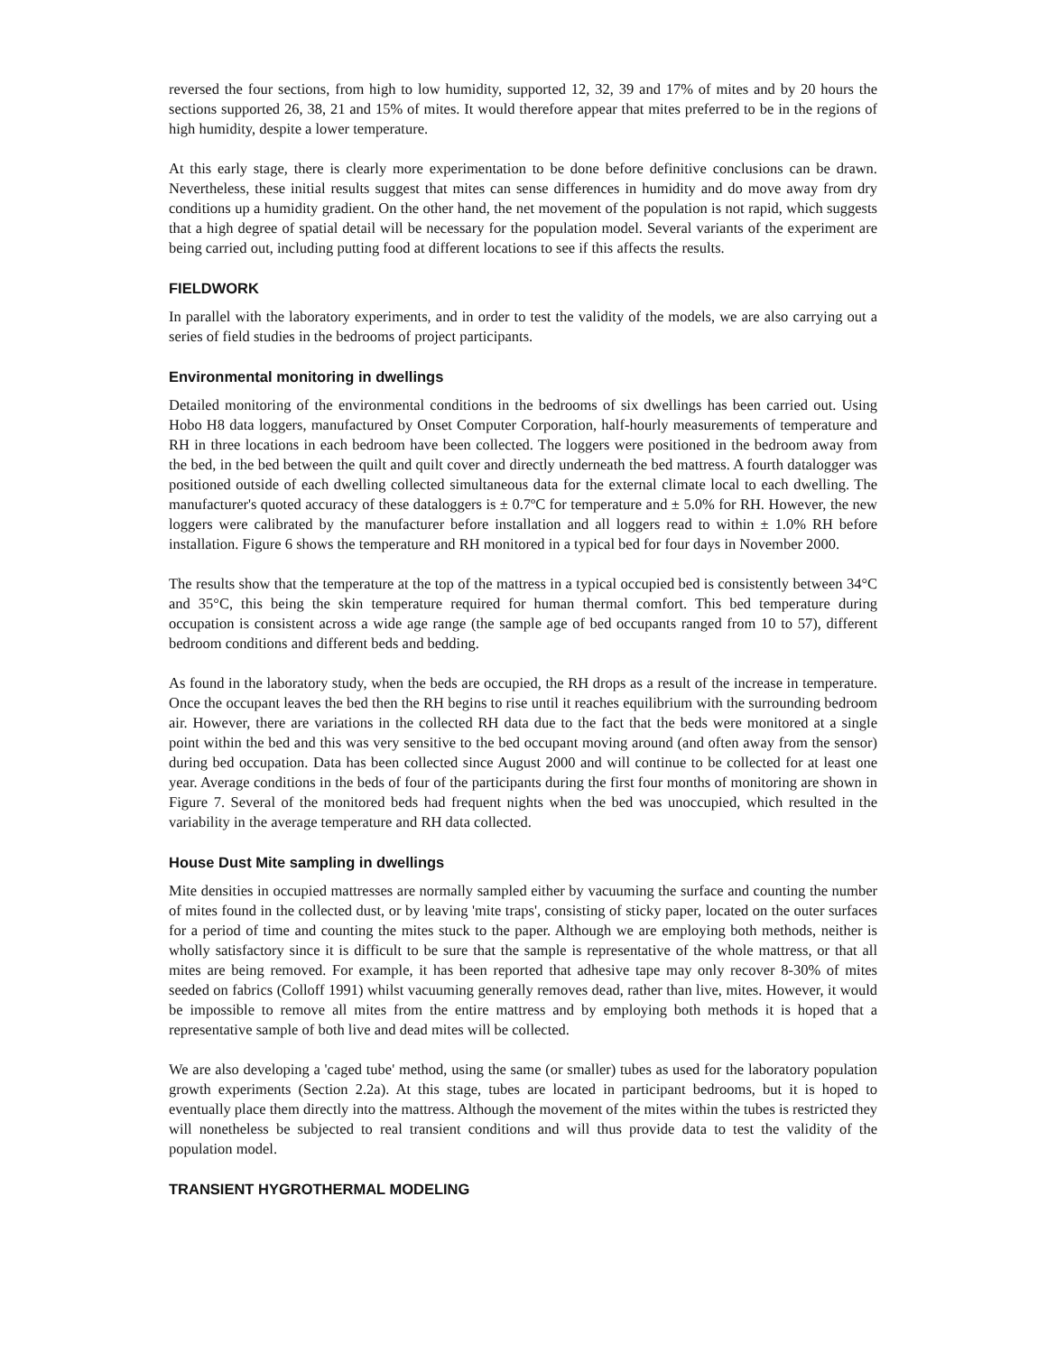reversed the four sections, from high to low humidity, supported 12, 32, 39 and 17% of mites and by 20 hours the sections supported 26, 38, 21 and 15% of mites. It would therefore appear that mites preferred to be in the regions of high humidity, despite a lower temperature.
At this early stage, there is clearly more experimentation to be done before definitive conclusions can be drawn. Nevertheless, these initial results suggest that mites can sense differences in humidity and do move away from dry conditions up a humidity gradient. On the other hand, the net movement of the population is not rapid, which suggests that a high degree of spatial detail will be necessary for the population model. Several variants of the experiment are being carried out, including putting food at different locations to see if this affects the results.
FIELDWORK
In parallel with the laboratory experiments, and in order to test the validity of the models, we are also carrying out a series of field studies in the bedrooms of project participants.
Environmental monitoring in dwellings
Detailed monitoring of the environmental conditions in the bedrooms of six dwellings has been carried out. Using Hobo H8 data loggers, manufactured by Onset Computer Corporation, half-hourly measurements of temperature and RH in three locations in each bedroom have been collected. The loggers were positioned in the bedroom away from the bed, in the bed between the quilt and quilt cover and directly underneath the bed mattress. A fourth datalogger was positioned outside of each dwelling collected simultaneous data for the external climate local to each dwelling. The manufacturer's quoted accuracy of these dataloggers is ± 0.7ºC for temperature and ± 5.0% for RH. However, the new loggers were calibrated by the manufacturer before installation and all loggers read to within ± 1.0% RH before installation. Figure 6 shows the temperature and RH monitored in a typical bed for four days in November 2000.
The results show that the temperature at the top of the mattress in a typical occupied bed is consistently between 34°C and 35°C, this being the skin temperature required for human thermal comfort. This bed temperature during occupation is consistent across a wide age range (the sample age of bed occupants ranged from 10 to 57), different bedroom conditions and different beds and bedding.
As found in the laboratory study, when the beds are occupied, the RH drops as a result of the increase in temperature. Once the occupant leaves the bed then the RH begins to rise until it reaches equilibrium with the surrounding bedroom air. However, there are variations in the collected RH data due to the fact that the beds were monitored at a single point within the bed and this was very sensitive to the bed occupant moving around (and often away from the sensor) during bed occupation. Data has been collected since August 2000 and will continue to be collected for at least one year. Average conditions in the beds of four of the participants during the first four months of monitoring are shown in Figure 7. Several of the monitored beds had frequent nights when the bed was unoccupied, which resulted in the variability in the average temperature and RH data collected.
House Dust Mite sampling in dwellings
Mite densities in occupied mattresses are normally sampled either by vacuuming the surface and counting the number of mites found in the collected dust, or by leaving 'mite traps', consisting of sticky paper, located on the outer surfaces for a period of time and counting the mites stuck to the paper. Although we are employing both methods, neither is wholly satisfactory since it is difficult to be sure that the sample is representative of the whole mattress, or that all mites are being removed. For example, it has been reported that adhesive tape may only recover 8-30% of mites seeded on fabrics (Colloff 1991) whilst vacuuming generally removes dead, rather than live, mites. However, it would be impossible to remove all mites from the entire mattress and by employing both methods it is hoped that a representative sample of both live and dead mites will be collected.
We are also developing a 'caged tube' method, using the same (or smaller) tubes as used for the laboratory population growth experiments (Section 2.2a). At this stage, tubes are located in participant bedrooms, but it is hoped to eventually place them directly into the mattress. Although the movement of the mites within the tubes is restricted they will nonetheless be subjected to real transient conditions and will thus provide data to test the validity of the population model.
TRANSIENT HYGROTHERMAL MODELING